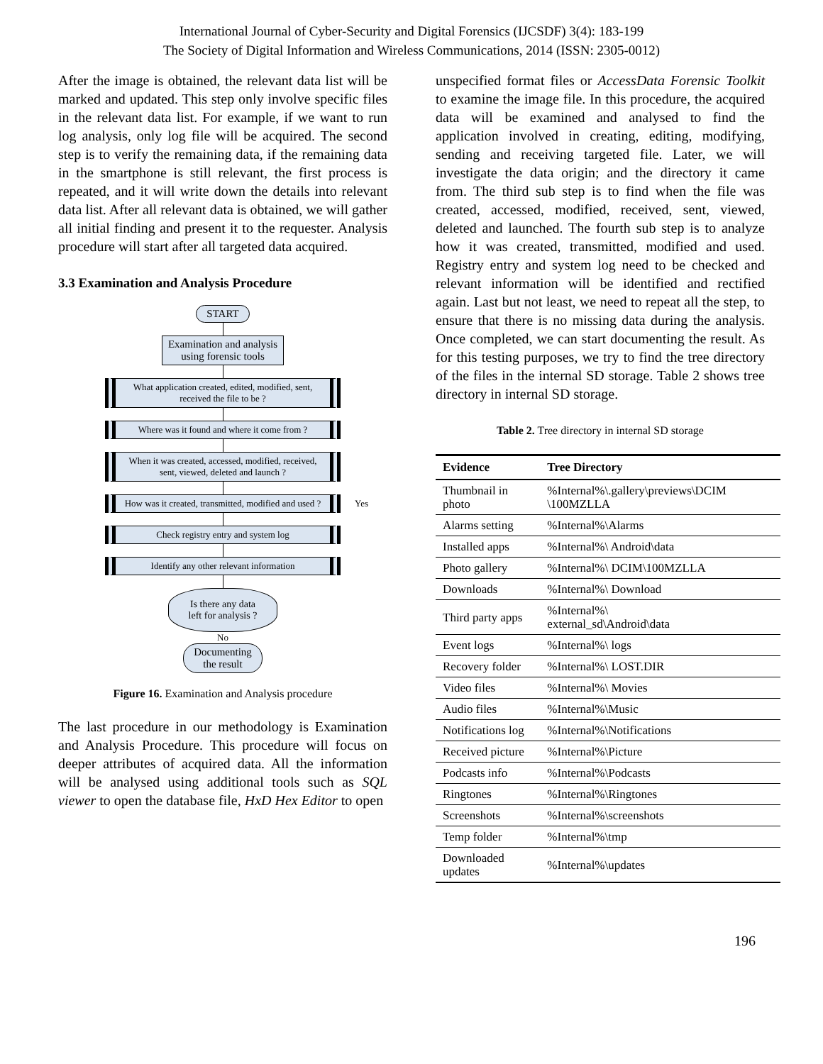International Journal of Cyber-Security and Digital Forensics (IJCSDF) 3(4): 183-199
The Society of Digital Information and Wireless Communications, 2014 (ISSN: 2305-0012)
After the image is obtained, the relevant data list will be marked and updated. This step only involve specific files in the relevant data list. For example, if we want to run log analysis, only log file will be acquired. The second step is to verify the remaining data, if the remaining data in the smartphone is still relevant, the first process is repeated, and it will write down the details into relevant data list. After all relevant data is obtained, we will gather all initial finding and present it to the requester. Analysis procedure will start after all targeted data acquired.
3.3 Examination and Analysis Procedure
START
Examination and analysis
using forensic tools
What application created, edited, modified, sent, received the file to be ?
Where was it found and where it come from ?
When it was created, accessed, modified, received, sent, viewed, deleted and launch ?
How was it created, transmitted, modified and used ? Yes
Check registry entry and system log
Identify any other relevant information
Is there any data
left for analysis ?
No
Documenting
the result
Figure 16. Examination and Analysis procedure
The last procedure in our methodology is Examination and Analysis Procedure. This procedure will focus on deeper attributes of acquired data. All the information will be analysed using additional tools such as SQL viewer to open the database file, HxD Hex Editor to open
unspecified format files or AccessData Forensic Toolkit to examine the image file. In this procedure, the acquired data will be examined and analysed to find the application involved in creating, editing, modifying, sending and receiving targeted file. Later, we will investigate the data origin; and the directory it came from. The third sub step is to find when the file was created, accessed, modified, received, sent, viewed, deleted and launched. The fourth sub step is to analyze how it was created, transmitted, modified and used. Registry entry and system log need to be checked and relevant information will be identified and rectified again. Last but not least, we need to repeat all the step, to ensure that there is no missing data during the analysis. Once completed, we can start documenting the result. As for this testing purposes, we try to find the tree directory of the files in the internal SD storage. Table 2 shows tree directory in internal SD storage.
Table 2. Tree directory in internal SD storage
| Evidence | Tree Directory |
| --- | --- |
| Thumbnail in photo | %Internal%\.gallery\previews\DCIM \100MZLLA |
| Alarms setting | %Internal%\Alarms |
| Installed apps | %Internal%\ Android\data |
| Photo gallery | %Internal%\ DCIM\100MZLLA |
| Downloads | %Internal%\ Download |
| Third party apps | %Internal%\ external_sd\Android\data |
| Event logs | %Internal%\ logs |
| Recovery folder | %Internal%\ LOST.DIR |
| Video files | %Internal%\ Movies |
| Audio files | %Internal%\Music |
| Notifications log | %Internal%\Notifications |
| Received picture | %Internal%\Picture |
| Podcasts info | %Internal%\Podcasts |
| Ringtones | %Internal%\Ringtones |
| Screenshots | %Internal%\screenshots |
| Temp folder | %Internal%\tmp |
| Downloaded updates | %Internal%\updates |
196